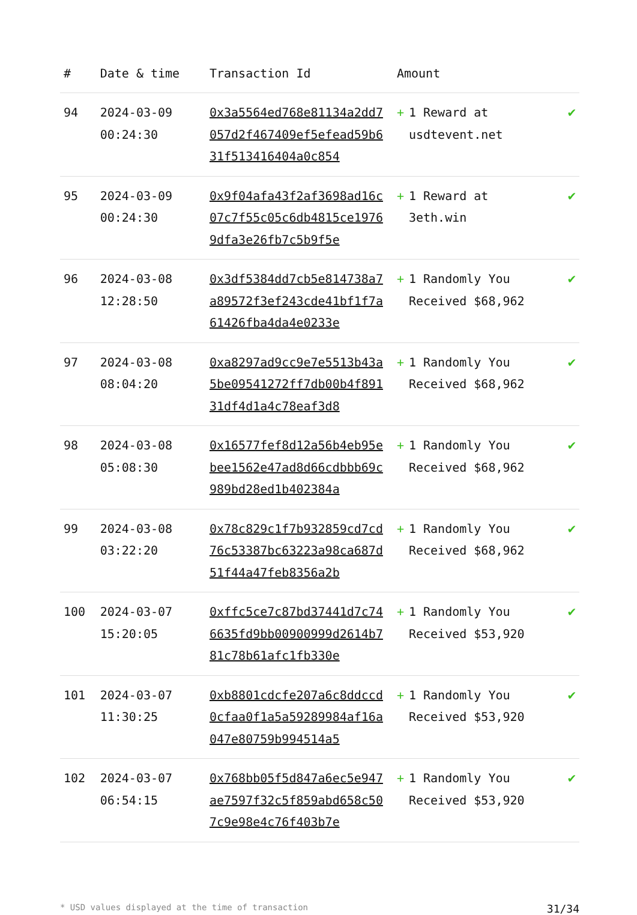| # | Date & time | Transaction Id | Amount | | |
| --- | --- | --- | --- | --- | --- |
| 94 | 2024-03-09 00:24:30 | 0x3a5564ed768e81134a2dd7057d2f467409ef5efead59b631f513416404a0c854 | + | 1 Reward at usdtevent.net | ✔ |
| 95 | 2024-03-09 00:24:30 | 0x9f04afa43f2af3698ad16c07c7f55c05c6db4815ce19769dfa3e26fb7c5b9f5e | + | 1 Reward at 3eth.win | ✔ |
| 96 | 2024-03-08 12:28:50 | 0x3df5384dd7cb5e814738a7a89572f3ef243cde41bf1f7a61426fba4da4e0233e | + | 1 Randomly You Received $68,962 | ✔ |
| 97 | 2024-03-08 08:04:20 | 0xa8297ad9cc9e7e5513b43a5be09541272ff7db00b4f89131df4d1a4c78eaf3d8 | + | 1 Randomly You Received $68,962 | ✔ |
| 98 | 2024-03-08 05:08:30 | 0x16577fef8d12a56b4eb95ebee1562e47ad8d66cdbbb69c989bd28ed1b402384a | + | 1 Randomly You Received $68,962 | ✔ |
| 99 | 2024-03-08 03:22:20 | 0x78c829c1f7b932859cd7cd76c53387bc63223a98ca687d51f44a47feb8356a2b | + | 1 Randomly You Received $68,962 | ✔ |
| 100 | 2024-03-07 15:20:05 | 0xffc5ce7c87bd37441d7c746635fd9bb00900999d2614b781c78b61afc1fb330e | + | 1 Randomly You Received $53,920 | ✔ |
| 101 | 2024-03-07 11:30:25 | 0xb8801cdcfe207a6c8ddccd0cfaa0f1a5a59289984af16a047e80759b994514a5 | + | 1 Randomly You Received $53,920 | ✔ |
| 102 | 2024-03-07 06:54:15 | 0x768bb05f5d847a6ec5e947ae7597f32c5f859abd658c507c9e98e4c76f403b7e | + | 1 Randomly You Received $53,920 | ✔ |
* USD values displayed at the time of transaction 31/34